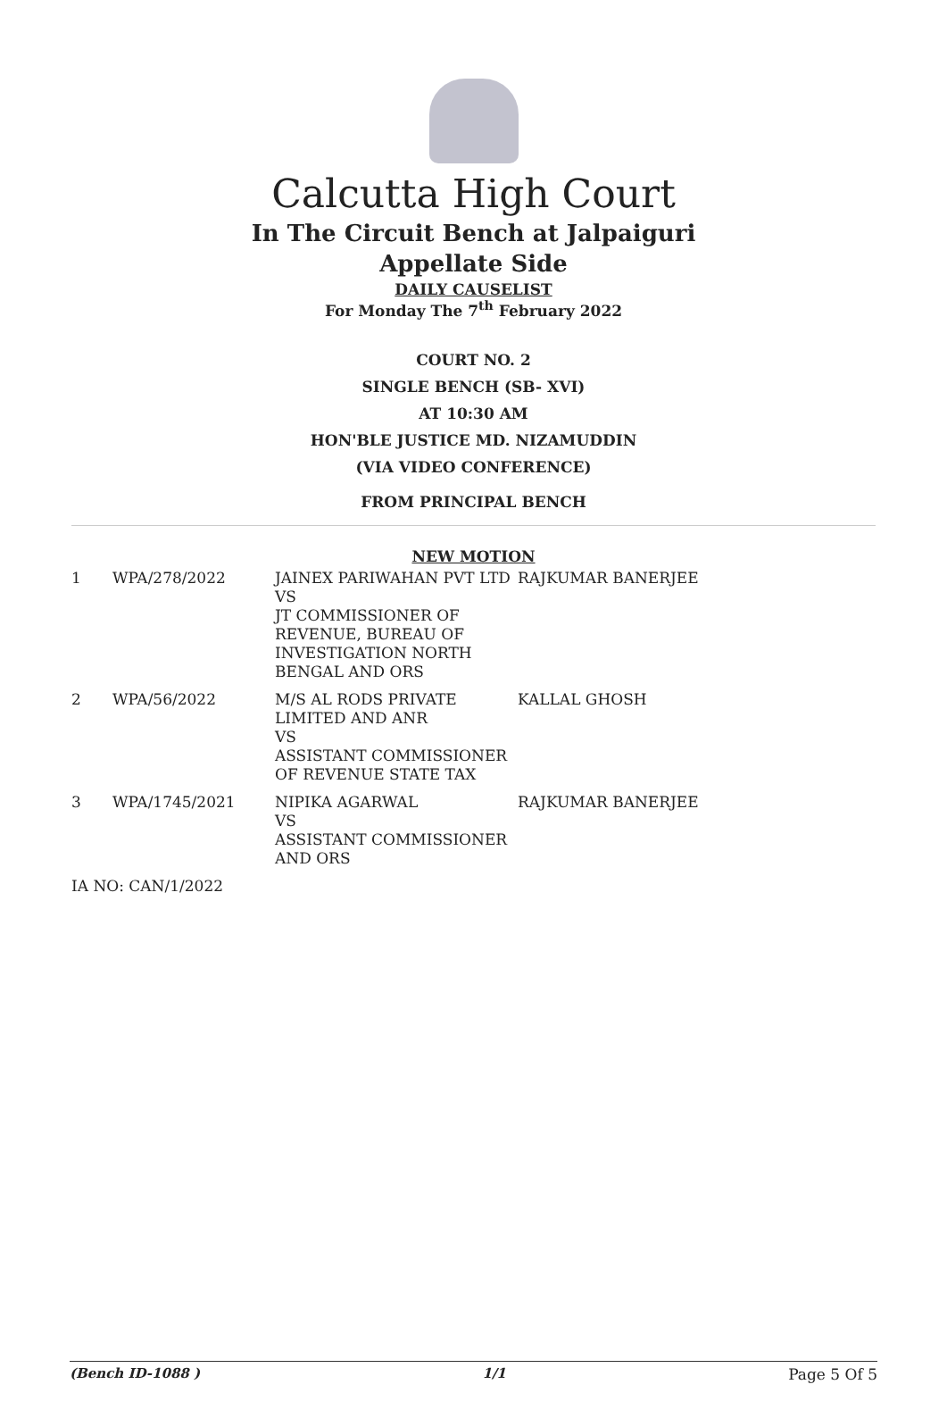Calcutta High Court
In The Circuit Bench at Jalpaiguri
Appellate Side
DAILY CAUSELIST
For Monday The 7<sup>th</sup> February 2022
COURT NO. 2
SINGLE BENCH (SB- XVI)
AT 10:30 AM
HON'BLE JUSTICE MD. NIZAMUDDIN
(VIA VIDEO CONFERENCE)
FROM PRINCIPAL BENCH
NEW MOTION
| 1 | WPA/278/2022 | JAINEX PARIWAHAN PVT LTD VS JT COMMISSIONER OF REVENUE, BUREAU OF INVESTIGATION NORTH BENGAL AND ORS | RAJKUMAR BANERJEE |
| 2 | WPA/56/2022 | M/S AL RODS PRIVATE LIMITED AND ANR VS ASSISTANT COMMISSIONER OF REVENUE STATE TAX | KALLAL GHOSH |
| 3 | WPA/1745/2021 | NIPIKA AGARWAL VS ASSISTANT COMMISSIONER AND ORS | RAJKUMAR BANERJEE |
| IA NO: CAN/1/2022 | | | |
(Bench ID-1088 ) 1/1 Page 5 Of 5